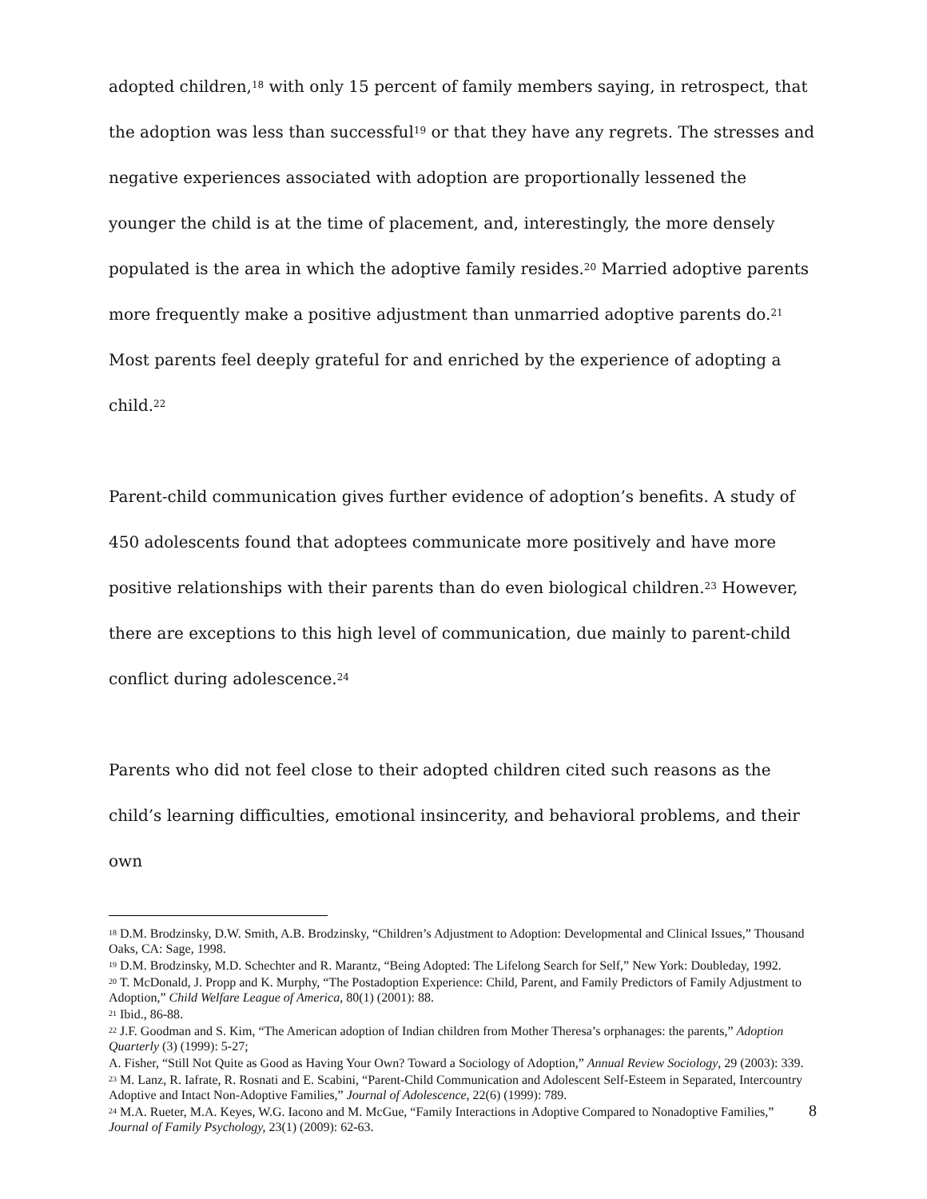adopted children,<sup>18</sup> with only 15 percent of family members saying, in retrospect, that the adoption was less than successful<sup>19</sup> or that they have any regrets. The stresses and negative experiences associated with adoption are proportionally lessened the younger the child is at the time of placement, and, interestingly, the more densely populated is the area in which the adoptive family resides.<sup>20</sup> Married adoptive parents more frequently make a positive adjustment than unmarried adoptive parents do.<sup>21</sup> Most parents feel deeply grateful for and enriched by the experience of adopting a child.<sup>22</sup>
Parent-child communication gives further evidence of adoption’s benefits. A study of 450 adolescents found that adoptees communicate more positively and have more positive relationships with their parents than do even biological children.<sup>23</sup> However, there are exceptions to this high level of communication, due mainly to parent-child conflict during adolescence.<sup>24</sup>
Parents who did not feel close to their adopted children cited such reasons as the child’s learning difficulties, emotional insincerity, and behavioral problems, and their own
<sup>18</sup> D.M. Brodzinsky, D.W. Smith, A.B. Brodzinsky, “Children’s Adjustment to Adoption: Developmental and Clinical Issues,” Thousand Oaks, CA: Sage, 1998.
<sup>19</sup> D.M. Brodzinsky, M.D. Schechter and R. Marantz, “Being Adopted: The Lifelong Search for Self,” New York: Doubleday, 1992.
<sup>20</sup> T. McDonald, J. Propp and K. Murphy, “The Postadoption Experience: Child, Parent, and Family Predictors of Family Adjustment to Adoption,” Child Welfare League of America, 80(1) (2001): 88.
<sup>21</sup> Ibid., 86-88.
<sup>22</sup> J.F. Goodman and S. Kim, “The American adoption of Indian children from Mother Theresa’s orphanages: the parents,” Adoption Quarterly (3) (1999): 5-27;
A. Fisher, “Still Not Quite as Good as Having Your Own? Toward a Sociology of Adoption,” Annual Review Sociology, 29 (2003): 339.
<sup>23</sup> M. Lanz, R. Iafrate, R. Rosnati and E. Scabini, “Parent-Child Communication and Adolescent Self-Esteem in Separated, Intercountry Adoptive and Intact Non-Adoptive Families,” Journal of Adolescence, 22(6) (1999): 789.
<sup>24</sup> M.A. Rueter, M.A. Keyes, W.G. Iacono and M. McGue, “Family Interactions in Adoptive Compared to Nonadoptive Families,” Journal of Family Psychology, 23(1) (2009): 62-63.
8